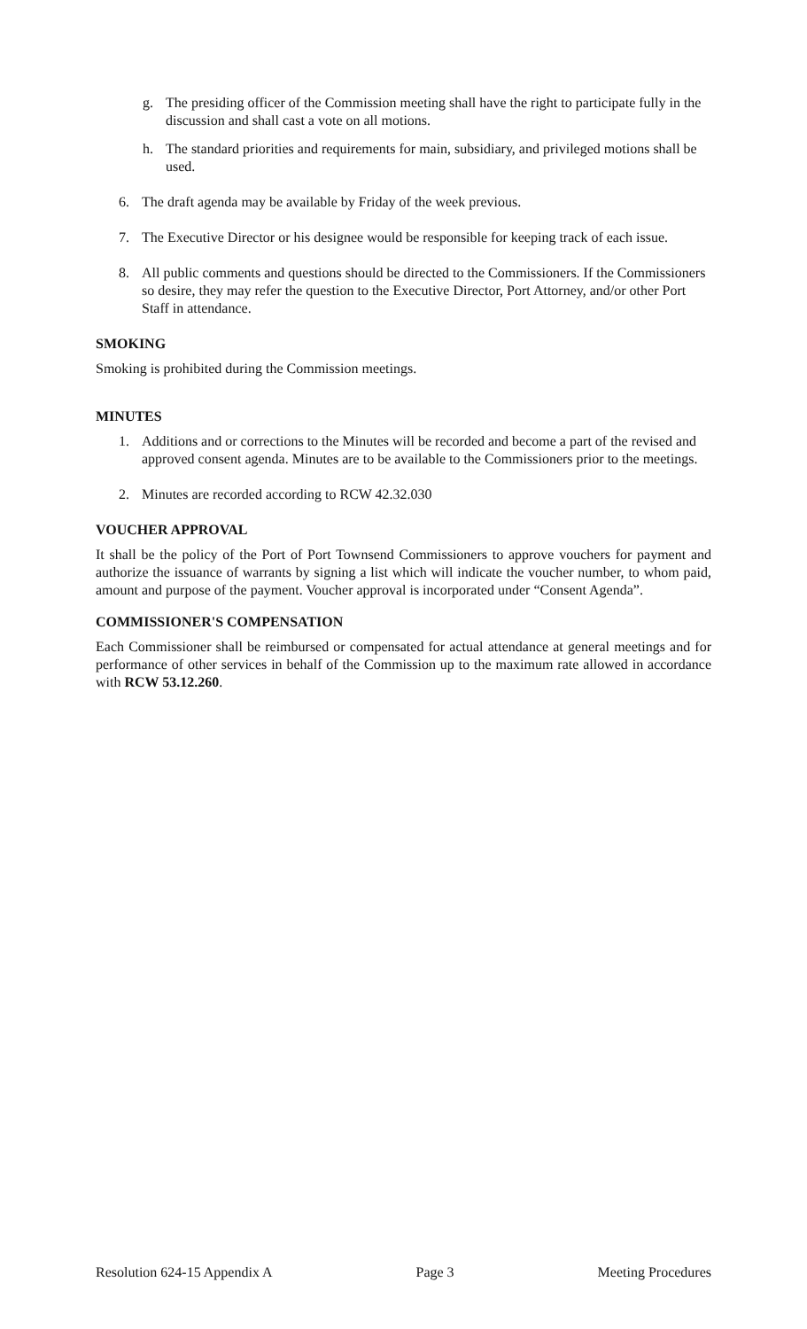g. The presiding officer of the Commission meeting shall have the right to participate fully in the discussion and shall cast a vote on all motions.
h. The standard priorities and requirements for main, subsidiary, and privileged motions shall be used.
6. The draft agenda may be available by Friday of the week previous.
7. The Executive Director or his designee would be responsible for keeping track of each issue.
8. All public comments and questions should be directed to the Commissioners. If the Commissioners so desire, they may refer the question to the Executive Director, Port Attorney, and/or other Port Staff in attendance.
SMOKING
Smoking is prohibited during the Commission meetings.
MINUTES
1. Additions and or corrections to the Minutes will be recorded and become a part of the revised and approved consent agenda. Minutes are to be available to the Commissioners prior to the meetings.
2. Minutes are recorded according to RCW 42.32.030
VOUCHER APPROVAL
It shall be the policy of the Port of Port Townsend Commissioners to approve vouchers for payment and authorize the issuance of warrants by signing a list which will indicate the voucher number, to whom paid, amount and purpose of the payment. Voucher approval is incorporated under “Consent Agenda”.
COMMISSIONER'S COMPENSATION
Each Commissioner shall be reimbursed or compensated for actual attendance at general meetings and for performance of other services in behalf of the Commission up to the maximum rate allowed in accordance with RCW 53.12.260.
Resolution 624-15 Appendix A Page 3 Meeting Procedures